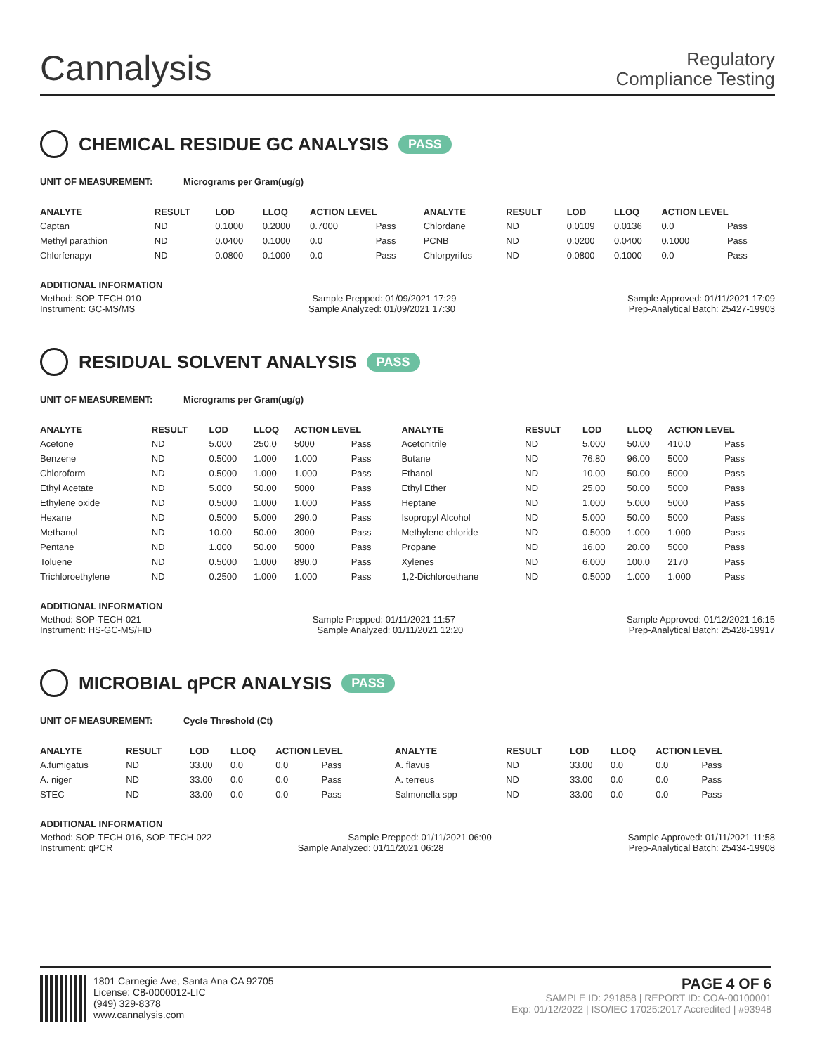Cannalysis
Regulatory
Compliance Testing
CHEMICAL RESIDUE GC ANALYSIS PASS
UNIT OF MEASUREMENT: Micrograms per Gram(ug/g)
| ANALYTE | RESULT | LOD | LLOQ | ACTION LEVEL | | ANALYTE | RESULT | LOD | LLOQ | ACTION LEVEL | |
| --- | --- | --- | --- | --- | --- | --- | --- | --- | --- | --- | --- |
| Captan | ND | 0.1000 | 0.2000 | 0.7000 | Pass | Chlordane | ND | 0.0109 | 0.0136 | 0.0 | Pass |
| Methyl parathion | ND | 0.0400 | 0.1000 | 0.0 | Pass | PCNB | ND | 0.0200 | 0.0400 | 0.1000 | Pass |
| Chlorfenapyr | ND | 0.0800 | 0.1000 | 0.0 | Pass | Chlorpyrifos | ND | 0.0800 | 0.1000 | 0.0 | Pass |
ADDITIONAL INFORMATION
Method: SOP-TECH-010 Sample Prepped: 01/09/2021 17:29 Sample Approved: 01/11/2021 17:09
Instrument: GC-MS/MS Sample Analyzed: 01/09/2021 17:30 Prep-Analytical Batch: 25427-19903
RESIDUAL SOLVENT ANALYSIS PASS
UNIT OF MEASUREMENT: Micrograms per Gram(ug/g)
| ANALYTE | RESULT | LOD | LLOQ | ACTION LEVEL | | ANALYTE | RESULT | LOD | LLOQ | ACTION LEVEL | |
| --- | --- | --- | --- | --- | --- | --- | --- | --- | --- | --- | --- |
| Acetone | ND | 5.000 | 250.0 | 5000 | Pass | Acetonitrile | ND | 5.000 | 50.00 | 410.0 | Pass |
| Benzene | ND | 0.5000 | 1.000 | 1.000 | Pass | Butane | ND | 76.80 | 96.00 | 5000 | Pass |
| Chloroform | ND | 0.5000 | 1.000 | 1.000 | Pass | Ethanol | ND | 10.00 | 50.00 | 5000 | Pass |
| Ethyl Acetate | ND | 5.000 | 50.00 | 5000 | Pass | Ethyl Ether | ND | 25.00 | 50.00 | 5000 | Pass |
| Ethylene oxide | ND | 0.5000 | 1.000 | 1.000 | Pass | Heptane | ND | 1.000 | 5.000 | 5000 | Pass |
| Hexane | ND | 0.5000 | 5.000 | 290.0 | Pass | Isopropyl Alcohol | ND | 5.000 | 50.00 | 5000 | Pass |
| Methanol | ND | 10.00 | 50.00 | 3000 | Pass | Methylene chloride | ND | 0.5000 | 1.000 | 1.000 | Pass |
| Pentane | ND | 1.000 | 50.00 | 5000 | Pass | Propane | ND | 16.00 | 20.00 | 5000 | Pass |
| Toluene | ND | 0.5000 | 1.000 | 890.0 | Pass | Xylenes | ND | 6.000 | 100.0 | 2170 | Pass |
| Trichloroethylene | ND | 0.2500 | 1.000 | 1.000 | Pass | 1,2-Dichloroethane | ND | 0.5000 | 1.000 | 1.000 | Pass |
ADDITIONAL INFORMATION
Method: SOP-TECH-021 Sample Prepped: 01/11/2021 11:57 Sample Approved: 01/12/2021 16:15
Instrument: HS-GC-MS/FID Sample Analyzed: 01/11/2021 12:20 Prep-Analytical Batch: 25428-19917
MICROBIAL qPCR ANALYSIS PASS
UNIT OF MEASUREMENT: Cycle Threshold (Ct)
| ANALYTE | RESULT | LOD | LLOQ | ACTION LEVEL | | ANALYTE | RESULT | LOD | LLOQ | ACTION LEVEL | |
| --- | --- | --- | --- | --- | --- | --- | --- | --- | --- | --- | --- |
| A.fumigatus | ND | 33.00 | 0.0 | 0.0 | Pass | A. flavus | ND | 33.00 | 0.0 | 0.0 | Pass |
| A. niger | ND | 33.00 | 0.0 | 0.0 | Pass | A. terreus | ND | 33.00 | 0.0 | 0.0 | Pass |
| STEC | ND | 33.00 | 0.0 | 0.0 | Pass | Salmonella spp | ND | 33.00 | 0.0 | 0.0 | Pass |
ADDITIONAL INFORMATION
Method: SOP-TECH-016, SOP-TECH-022 Sample Prepped: 01/11/2021 06:00 Sample Approved: 01/11/2021 11:58
Instrument: qPCR Sample Analyzed: 01/11/2021 06:28 Prep-Analytical Batch: 25434-19908
1801 Carnegie Ave, Santa Ana CA 92705
License: C8-0000012-LIC
(949) 329-8378
www.cannalysis.com
PAGE 4 OF 6
SAMPLE ID: 291858 | REPORT ID: COA-00100001
Exp: 01/12/2022 | ISO/IEC 17025:2017 Accredited | #93948